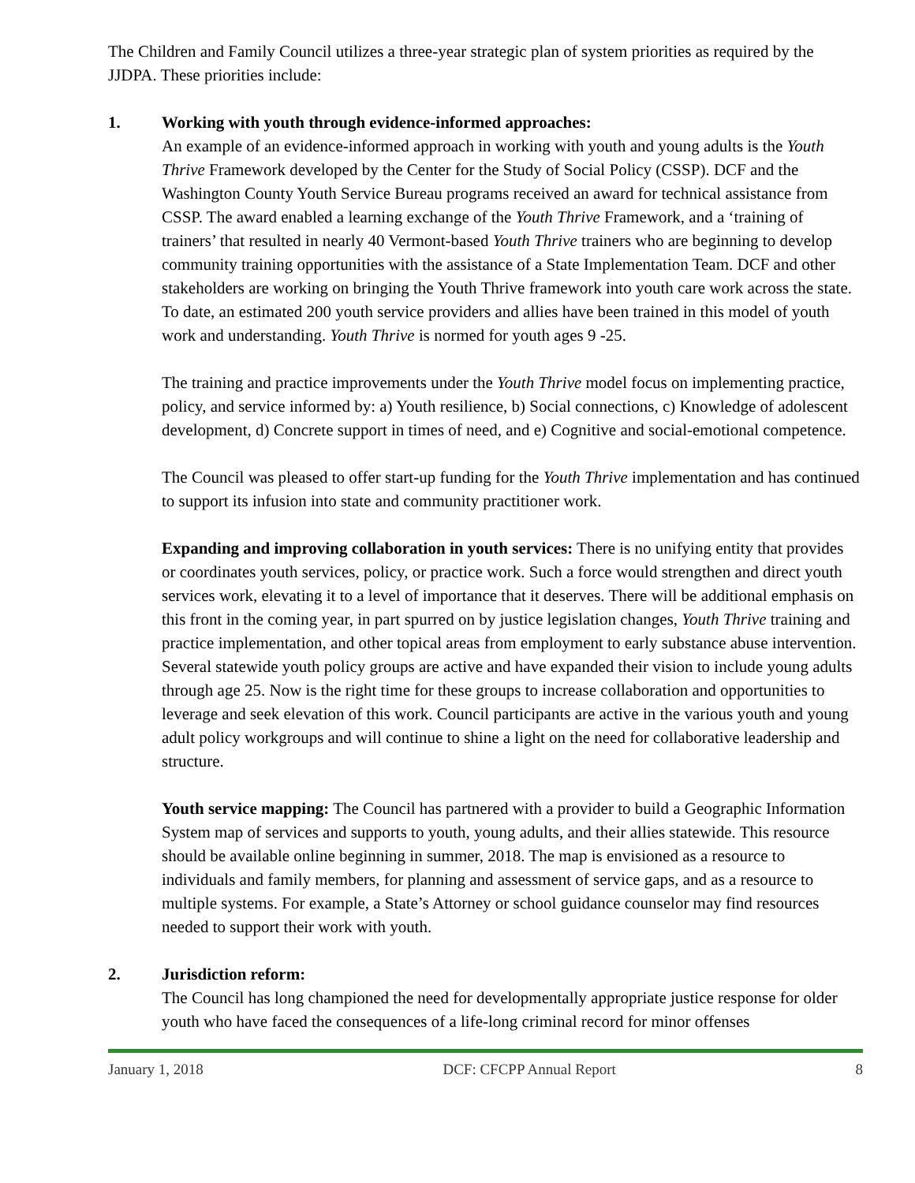The Children and Family Council utilizes a three-year strategic plan of system priorities as required by the JJDPA. These priorities include:
1. Working with youth through evidence-informed approaches:
An example of an evidence-informed approach in working with youth and young adults is the Youth Thrive Framework developed by the Center for the Study of Social Policy (CSSP). DCF and the Washington County Youth Service Bureau programs received an award for technical assistance from CSSP. The award enabled a learning exchange of the Youth Thrive Framework, and a ‘training of trainers’ that resulted in nearly 40 Vermont-based Youth Thrive trainers who are beginning to develop community training opportunities with the assistance of a State Implementation Team. DCF and other stakeholders are working on bringing the Youth Thrive framework into youth care work across the state. To date, an estimated 200 youth service providers and allies have been trained in this model of youth work and understanding. Youth Thrive is normed for youth ages 9 -25.
The training and practice improvements under the Youth Thrive model focus on implementing practice, policy, and service informed by: a) Youth resilience, b) Social connections, c) Knowledge of adolescent development, d) Concrete support in times of need, and e) Cognitive and social-emotional competence.
The Council was pleased to offer start-up funding for the Youth Thrive implementation and has continued to support its infusion into state and community practitioner work.
Expanding and improving collaboration in youth services: There is no unifying entity that provides or coordinates youth services, policy, or practice work. Such a force would strengthen and direct youth services work, elevating it to a level of importance that it deserves. There will be additional emphasis on this front in the coming year, in part spurred on by justice legislation changes, Youth Thrive training and practice implementation, and other topical areas from employment to early substance abuse intervention. Several statewide youth policy groups are active and have expanded their vision to include young adults through age 25. Now is the right time for these groups to increase collaboration and opportunities to leverage and seek elevation of this work. Council participants are active in the various youth and young adult policy workgroups and will continue to shine a light on the need for collaborative leadership and structure.
Youth service mapping: The Council has partnered with a provider to build a Geographic Information System map of services and supports to youth, young adults, and their allies statewide. This resource should be available online beginning in summer, 2018. The map is envisioned as a resource to individuals and family members, for planning and assessment of service gaps, and as a resource to multiple systems. For example, a State’s Attorney or school guidance counselor may find resources needed to support their work with youth.
2. Jurisdiction reform:
The Council has long championed the need for developmentally appropriate justice response for older youth who have faced the consequences of a life-long criminal record for minor offenses
January 1, 2018 DCF: CFCPP Annual Report 8